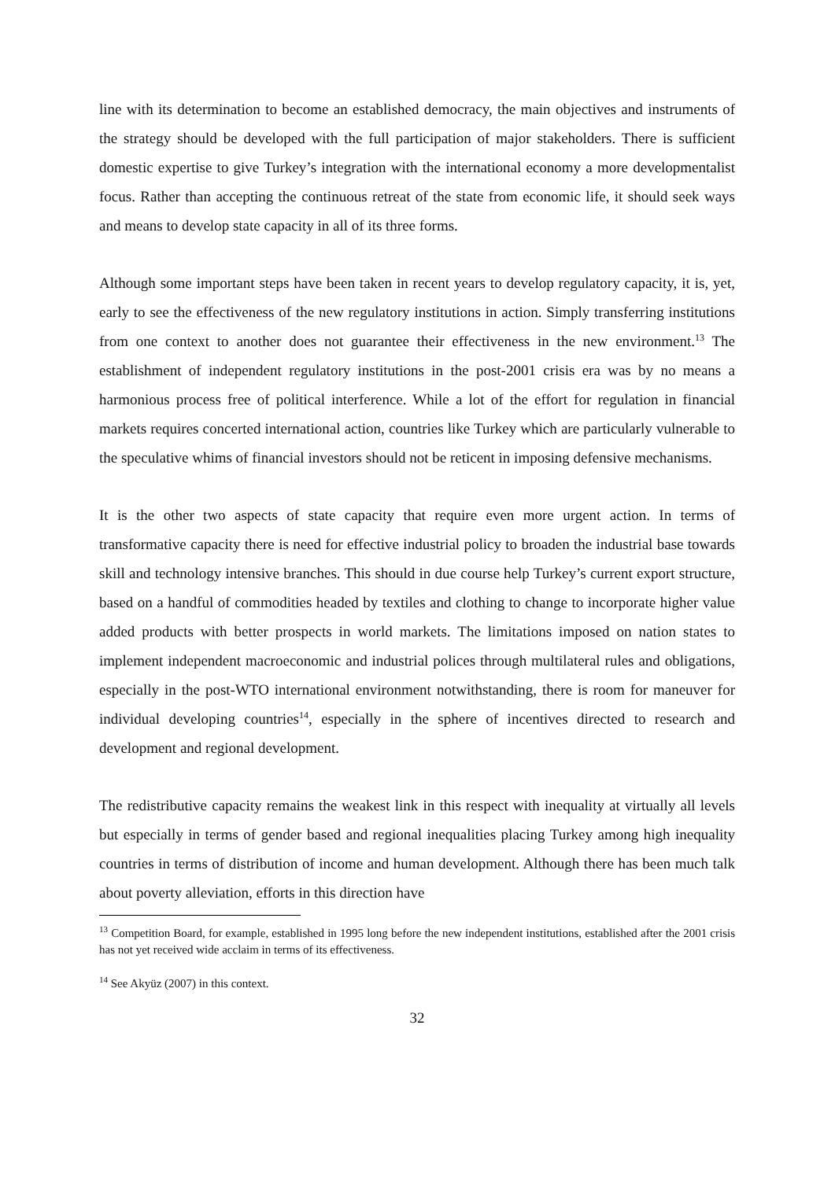line with its determination to become an established democracy, the main objectives and instruments of the strategy should be developed with the full participation of major stakeholders. There is sufficient domestic expertise to give Turkey’s integration with the international economy a more developmentalist focus. Rather than accepting the continuous retreat of the state from economic life, it should seek ways and means to develop state capacity in all of its three forms.
Although some important steps have been taken in recent years to develop regulatory capacity, it is, yet, early to see the effectiveness of the new regulatory institutions in action. Simply transferring institutions from one context to another does not guarantee their effectiveness in the new environment.<sup>13</sup> The establishment of independent regulatory institutions in the post-2001 crisis era was by no means a harmonious process free of political interference. While a lot of the effort for regulation in financial markets requires concerted international action, countries like Turkey which are particularly vulnerable to the speculative whims of financial investors should not be reticent in imposing defensive mechanisms.
It is the other two aspects of state capacity that require even more urgent action. In terms of transformative capacity there is need for effective industrial policy to broaden the industrial base towards skill and technology intensive branches. This should in due course help Turkey’s current export structure, based on a handful of commodities headed by textiles and clothing to change to incorporate higher value added products with better prospects in world markets. The limitations imposed on nation states to implement independent macroeconomic and industrial polices through multilateral rules and obligations, especially in the post-WTO international environment notwithstanding, there is room for maneuver for individual developing countries<sup>14</sup>, especially in the sphere of incentives directed to research and development and regional development.
The redistributive capacity remains the weakest link in this respect with inequality at virtually all levels but especially in terms of gender based and regional inequalities placing Turkey among high inequality countries in terms of distribution of income and human development. Although there has been much talk about poverty alleviation, efforts in this direction have
<sup>13</sup> Competition Board, for example, established in 1995 long before the new independent institutions, established after the 2001 crisis has not yet received wide acclaim in terms of its effectiveness.
<sup>14</sup> See Akyüz (2007) in this context.
32